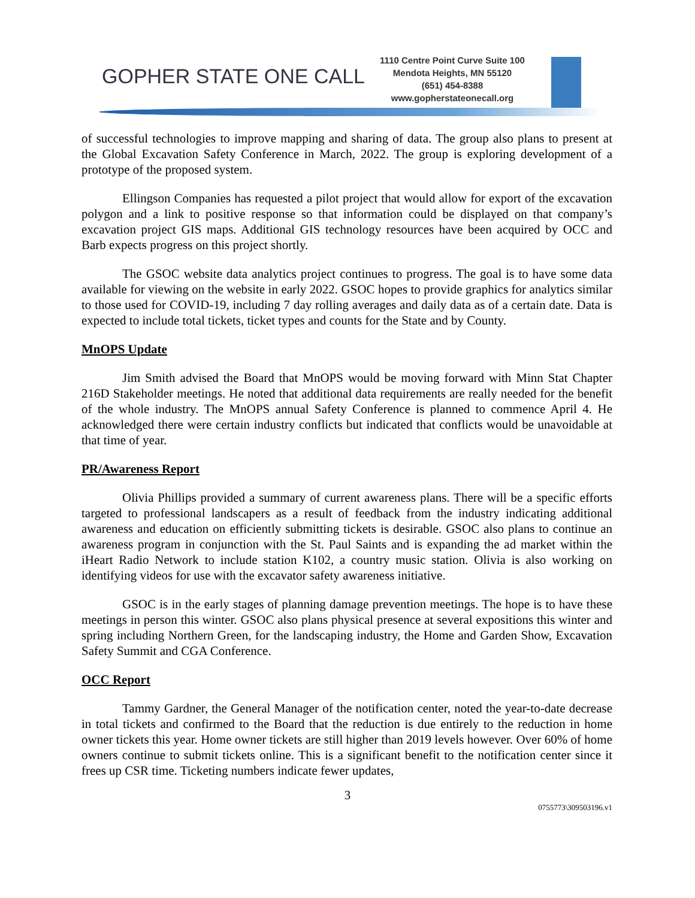GOPHER STATE ONE CALL
1110 Centre Point Curve Suite 100
Mendota Heights, MN 55120
(651) 454-8388
www.gopherstateonecall.org
of successful technologies to improve mapping and sharing of data. The group also plans to present at the Global Excavation Safety Conference in March, 2022. The group is exploring development of a prototype of the proposed system.
Ellingson Companies has requested a pilot project that would allow for export of the excavation polygon and a link to positive response so that information could be displayed on that company’s excavation project GIS maps. Additional GIS technology resources have been acquired by OCC and Barb expects progress on this project shortly.
The GSOC website data analytics project continues to progress. The goal is to have some data available for viewing on the website in early 2022. GSOC hopes to provide graphics for analytics similar to those used for COVID-19, including 7 day rolling averages and daily data as of a certain date. Data is expected to include total tickets, ticket types and counts for the State and by County.
MnOPS Update
Jim Smith advised the Board that MnOPS would be moving forward with Minn Stat Chapter 216D Stakeholder meetings. He noted that additional data requirements are really needed for the benefit of the whole industry. The MnOPS annual Safety Conference is planned to commence April 4. He acknowledged there were certain industry conflicts but indicated that conflicts would be unavoidable at that time of year.
PR/Awareness Report
Olivia Phillips provided a summary of current awareness plans. There will be a specific efforts targeted to professional landscapers as a result of feedback from the industry indicating additional awareness and education on efficiently submitting tickets is desirable. GSOC also plans to continue an awareness program in conjunction with the St. Paul Saints and is expanding the ad market within the iHeart Radio Network to include station K102, a country music station. Olivia is also working on identifying videos for use with the excavator safety awareness initiative.
GSOC is in the early stages of planning damage prevention meetings. The hope is to have these meetings in person this winter. GSOC also plans physical presence at several expositions this winter and spring including Northern Green, for the landscaping industry, the Home and Garden Show, Excavation Safety Summit and CGA Conference.
OCC Report
Tammy Gardner, the General Manager of the notification center, noted the year-to-date decrease in total tickets and confirmed to the Board that the reduction is due entirely to the reduction in home owner tickets this year. Home owner tickets are still higher than 2019 levels however. Over 60% of home owners continue to submit tickets online. This is a significant benefit to the notification center since it frees up CSR time. Ticketing numbers indicate fewer updates,
3
0755773\309503196.v1